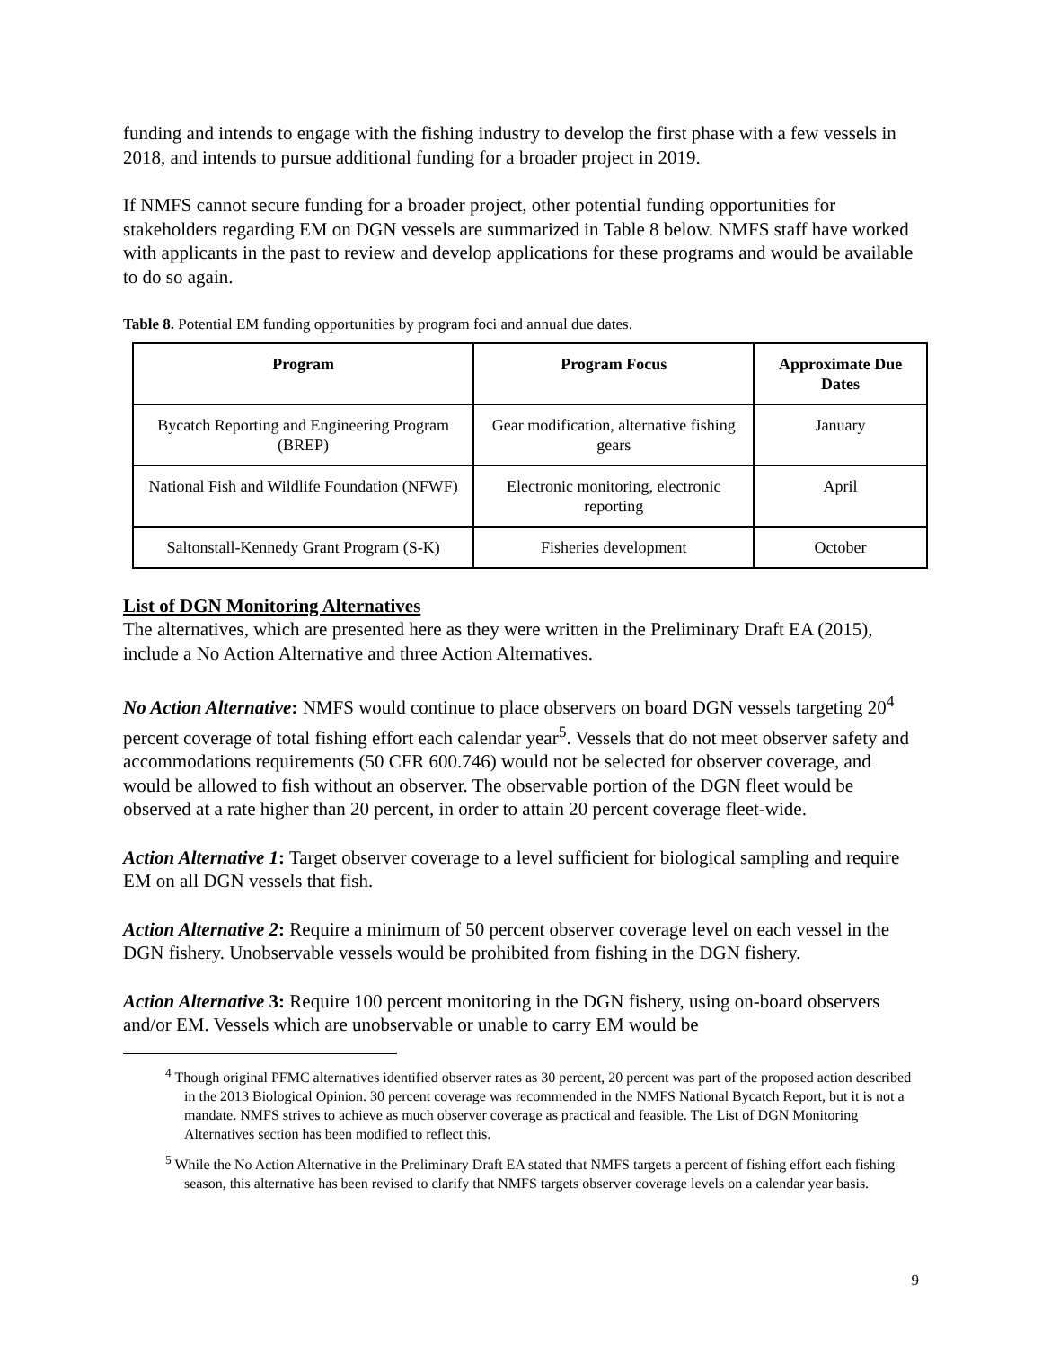funding and intends to engage with the fishing industry to develop the first phase with a few vessels in 2018, and intends to pursue additional funding for a broader project in 2019.
If NMFS cannot secure funding for a broader project, other potential funding opportunities for stakeholders regarding EM on DGN vessels are summarized in Table 8 below. NMFS staff have worked with applicants in the past to review and develop applications for these programs and would be available to do so again.
Table 8. Potential EM funding opportunities by program foci and annual due dates.
| Program | Program Focus | Approximate Due Dates |
| --- | --- | --- |
| Bycatch Reporting and Engineering Program (BREP) | Gear modification, alternative fishing gears | January |
| National Fish and Wildlife Foundation (NFWF) | Electronic monitoring, electronic reporting | April |
| Saltonstall-Kennedy Grant Program (S-K) | Fisheries development | October |
List of DGN Monitoring Alternatives
The alternatives, which are presented here as they were written in the Preliminary Draft EA (2015), include a No Action Alternative and three Action Alternatives.
No Action Alternative: NMFS would continue to place observers on board DGN vessels targeting 20<sup>4</sup> percent coverage of total fishing effort each calendar year<sup>5</sup>. Vessels that do not meet observer safety and accommodations requirements (50 CFR 600.746) would not be selected for observer coverage, and would be allowed to fish without an observer. The observable portion of the DGN fleet would be observed at a rate higher than 20 percent, in order to attain 20 percent coverage fleet-wide.
Action Alternative 1: Target observer coverage to a level sufficient for biological sampling and require EM on all DGN vessels that fish.
Action Alternative 2: Require a minimum of 50 percent observer coverage level on each vessel in the DGN fishery. Unobservable vessels would be prohibited from fishing in the DGN fishery.
Action Alternative 3: Require 100 percent monitoring in the DGN fishery, using on-board observers and/or EM. Vessels which are unobservable or unable to carry EM would be
<sup>4</sup> Though original PFMC alternatives identified observer rates as 30 percent, 20 percent was part of the proposed action described in the 2013 Biological Opinion. 30 percent coverage was recommended in the NMFS National Bycatch Report, but it is not a mandate. NMFS strives to achieve as much observer coverage as practical and feasible. The List of DGN Monitoring Alternatives section has been modified to reflect this.
<sup>5</sup> While the No Action Alternative in the Preliminary Draft EA stated that NMFS targets a percent of fishing effort each fishing season, this alternative has been revised to clarify that NMFS targets observer coverage levels on a calendar year basis.
9